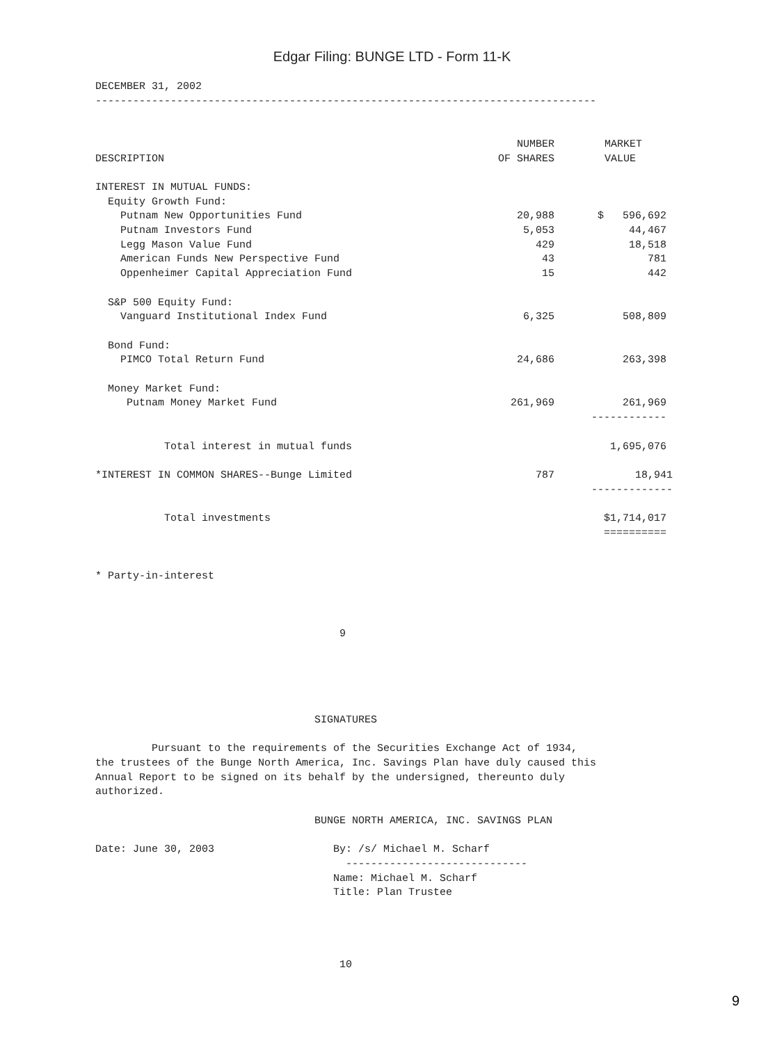Edgar Filing: BUNGE LTD - Form 11-K
DECEMBER 31, 2002
--------------------------------------------------------------------------------
| DESCRIPTION | NUMBER OF SHARES | MARKET VALUE |
| INTEREST IN MUTUAL FUNDS: | | |
| Equity Growth Fund: | | |
| Putnam New Opportunities Fund | 20,988 | $ 596,692 |
| Putnam Investors Fund | 5,053 | 44,467 |
| Legg Mason Value Fund | 429 | 18,518 |
| American Funds New Perspective Fund | 43 | 781 |
| Oppenheimer Capital Appreciation Fund | 15 | 442 |
| S&P 500 Equity Fund: | | |
| Vanguard Institutional Index Fund | 6,325 | 508,809 |
| Bond Fund: | | |
| PIMCO Total Return Fund | 24,686 | 263,398 |
| Money Market Fund: | | |
| Putnam Money Market Fund | 261,969 | 261,969 |
| | | ------------ |
| Total interest in mutual funds | | 1,695,076 |
| *INTEREST IN COMMON SHARES--Bunge Limited | 787 | 18,941 |
| | | ------------- |
| Total investments | | $1,714,017 |
| | | ========== |
* Party-in-interest



                                       9





                                   SIGNATURES

         Pursuant to the requirements of the Securities Exchange Act of 1934,
the trustees of the Bunge North America, Inc. Savings Plan have duly caused this
Annual Report to be signed on its behalf by the undersigned, thereunto duly
authorized.

                                   BUNGE NORTH AMERICA, INC. SAVINGS PLAN

Date: June 30, 2003                   By: /s/ Michael M. Scharf
                                        -----------------------------
                                      Name: Michael M. Scharf
                                      Title: Plan Trustee




                                       10
9